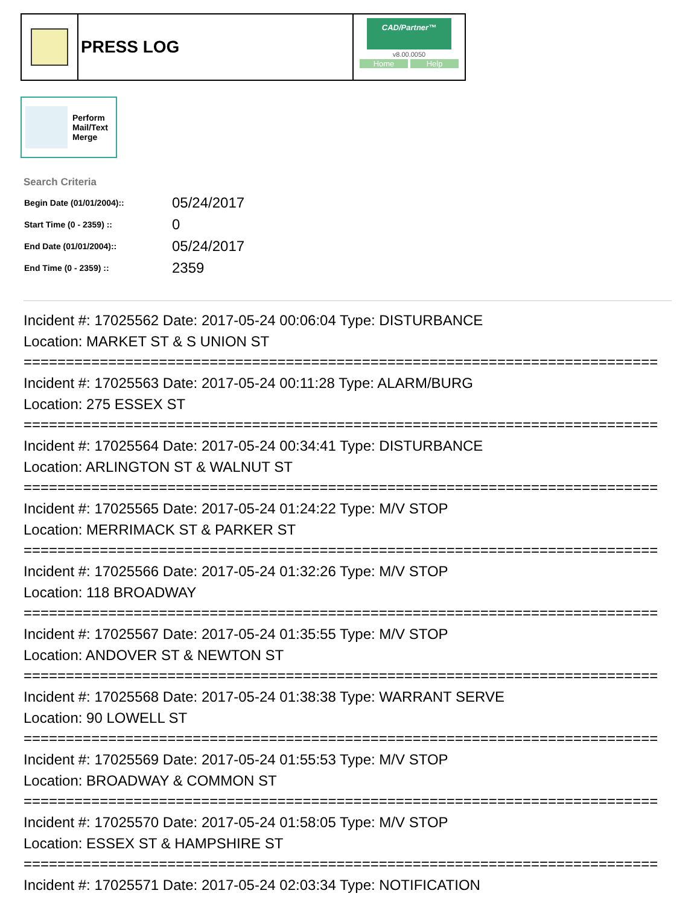PRESS LOG
CAD/Partner™
v8.00.0050
Home Help
Perform
Mail/Text
Merge
Search Criteria
| Begin Date (01/01/2004):: | 05/24/2017 |
| Start Time (0 - 2359) :: | 0 |
| End Date (01/01/2004):: | 05/24/2017 |
| End Time (0 - 2359) :: | 2359 |
Incident #: 17025562 Date: 2017-05-24 00:06:04 Type: DISTURBANCE
Location: MARKET ST & S UNION ST
===========================================================================
Incident #: 17025563 Date: 2017-05-24 00:11:28 Type: ALARM/BURG
Location: 275 ESSEX ST
===========================================================================
Incident #: 17025564 Date: 2017-05-24 00:34:41 Type: DISTURBANCE
Location: ARLINGTON ST & WALNUT ST
===========================================================================
Incident #: 17025565 Date: 2017-05-24 01:24:22 Type: M/V STOP
Location: MERRIMACK ST & PARKER ST
===========================================================================
Incident #: 17025566 Date: 2017-05-24 01:32:26 Type: M/V STOP
Location: 118 BROADWAY
===========================================================================
Incident #: 17025567 Date: 2017-05-24 01:35:55 Type: M/V STOP
Location: ANDOVER ST & NEWTON ST
===========================================================================
Incident #: 17025568 Date: 2017-05-24 01:38:38 Type: WARRANT SERVE
Location: 90 LOWELL ST
===========================================================================
Incident #: 17025569 Date: 2017-05-24 01:55:53 Type: M/V STOP
Location: BROADWAY & COMMON ST
===========================================================================
Incident #: 17025570 Date: 2017-05-24 01:58:05 Type: M/V STOP
Location: ESSEX ST & HAMPSHIRE ST
===========================================================================
Incident #: 17025571 Date: 2017-05-24 02:03:34 Type: NOTIFICATION